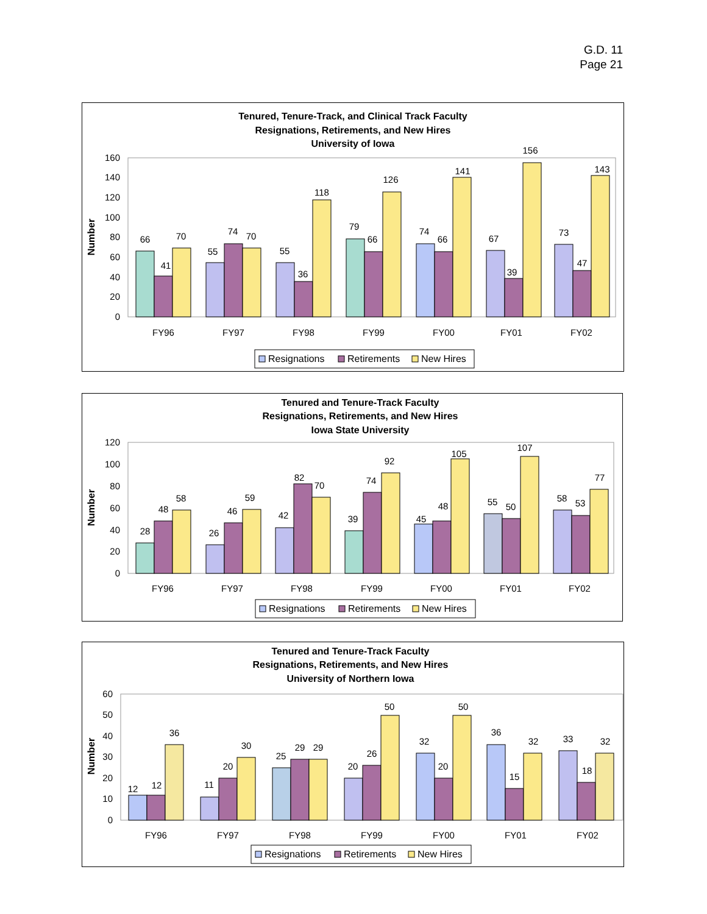G.D. 11
Page 21
Tenured, Tenure-Track, and Clinical Track Faculty
Resignations, Retirements, and New Hires
University of Iowa
Number
0
20
40
60
80
100
120
140
160
66
41
70
FY96
55
74
70
FY97
55
36
118
FY98
79
66
126
FY99
74
66
141
FY00
67
39
156
FY01
73
47
143
FY02
Resignations
Retirements
New Hires
Tenured and Tenure-Track Faculty
Resignations, Retirements, and New Hires
Iowa State University
Number
0
20
40
60
80
100
120
28
48
58
FY96
26
46
59
FY97
42
82
70
FY98
39
74
92
FY99
45
48
105
FY00
55
50
107
FY01
58
53
77
FY02
Resignations
Retirements
New Hires
Tenured and Tenure-Track Faculty
Resignations, Retirements, and New Hires
University of Northern Iowa
Number
0
10
20
30
40
50
60
12
12
36
FY96
11
20
30
FY97
25
29
29
FY98
20
26
50
FY99
32
20
50
FY00
36
15
32
FY01
33
18
32
FY02
Resignations
Retirements
New Hires